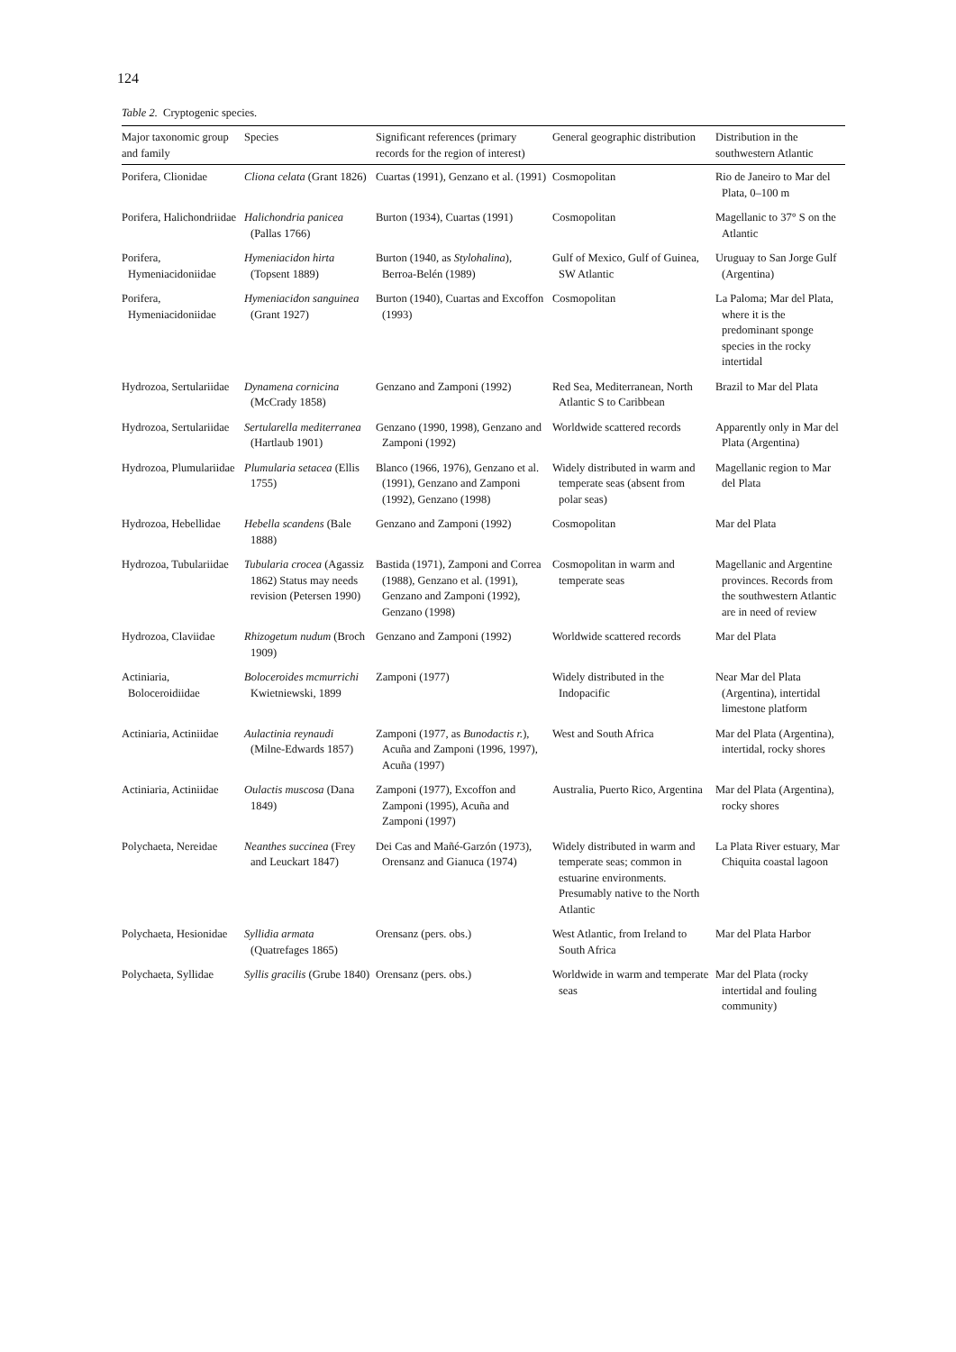124
Table 2. Cryptogenic species.
| Major taxonomic group and family | Species | Significant references (primary records for the region of interest) | General geographic distribution | Distribution in the southwestern Atlantic |
| --- | --- | --- | --- | --- |
| Porifera, Clionidae | Cliona celata (Grant 1826) | Cuartas (1991), Genzano et al. (1991) | Cosmopolitan | Rio de Janeiro to Mar del Plata, 0–100 m |
| Porifera, Halichondriidae | Halichondria panicea (Pallas 1766) | Burton (1934), Cuartas (1991) | Cosmopolitan | Magellanic to 37° S on the Atlantic |
| Porifera, Hymeniacidoniidae | Hymeniacidon hirta (Topsent 1889) | Burton (1940, as Stylohalina ), Berroa-Belén (1989) | Gulf of Mexico, Gulf of Guinea, SW Atlantic | Uruguay to San Jorge Gulf (Argentina) |
| Porifera, Hymeniacidoniidae | Hymeniacidon sanguinea (Grant 1927) | Burton (1940), Cuartas and Excoffon (1993) | Cosmopolitan | La Paloma; Mar del Plata, where it is the predominant sponge species in the rocky intertidal |
| Hydrozoa, Sertulariidae | Dynamena cornicina (McCrady 1858) | Genzano and Zamponi (1992) | Red Sea, Mediterranean, North Atlantic S to Caribbean | Brazil to Mar del Plata |
| Hydrozoa, Sertulariidae | Sertularella mediterranea (Hartlaub 1901) | Genzano (1990, 1998), Genzano and Zamponi (1992) | Worldwide scattered records | Apparently only in Mar del Plata (Argentina) |
| Hydrozoa, Plumulariidae | Plumularia setacea (Ellis 1755) | Blanco (1966, 1976), Genzano et al. (1991), Genzano and Zamponi (1992), Genzano (1998) | Widely distributed in warm and temperate seas (absent from polar seas) | Magellanic region to Mar del Plata |
| Hydrozoa, Hebellidae | Hebella scandens (Bale 1888) | Genzano and Zamponi (1992) | Cosmopolitan | Mar del Plata |
| Hydrozoa, Tubulariidae | Tubularia crocea (Agassiz 1862) Status may needs revision (Petersen 1990) | Bastida (1971), Zamponi and Correa (1988), Genzano et al. (1991), Genzano and Zamponi (1992), Genzano (1998) | Cosmopolitan in warm and temperate seas | Magellanic and Argentine provinces. Records from the southwestern Atlantic are in need of review |
| Hydrozoa, Claviidae | Rhizogetum nudum (Broch 1909) | Genzano and Zamponi (1992) | Worldwide scattered records | Mar del Plata |
| Actiniaria, Boloceroidiidae | Boloceroides mcmurrichi Kwietniewski, 1899 | Zamponi (1977) | Widely distributed in the Indopacific | Near Mar del Plata (Argentina), intertidal limestone platform |
| Actiniaria, Actiniidae | Aulactinia reynaudi (Milne-Edwards 1857) | Zamponi (1977, as Bunodactis r. ), Acuña and Zamponi (1996, 1997), Acuña (1997) | West and South Africa | Mar del Plata (Argentina), intertidal, rocky shores |
| Actiniaria, Actiniidae | Oulactis muscosa (Dana 1849) | Zamponi (1977), Excoffon and Zamponi (1995), Acuña and Zamponi (1997) | Australia, Puerto Rico, Argentina | Mar del Plata (Argentina), rocky shores |
| Polychaeta, Nereidae | Neanthes succinea (Frey and Leuckart 1847) | Dei Cas and Mañé-Garzón (1973), Orensanz and Gianuca (1974) | Widely distributed in warm and temperate seas; common in estuarine environments. Presumably native to the North Atlantic | La Plata River estuary, Mar Chiquita coastal lagoon |
| Polychaeta, Hesionidae | Syllidia armata (Quatrefages 1865) | Orensanz (pers. obs.) | West Atlantic, from Ireland to South Africa | Mar del Plata Harbor |
| Polychaeta, Syllidae | Syllis gracilis (Grube 1840) | Orensanz (pers. obs.) | Worldwide in warm and temperate seas | Mar del Plata (rocky intertidal and fouling community) |